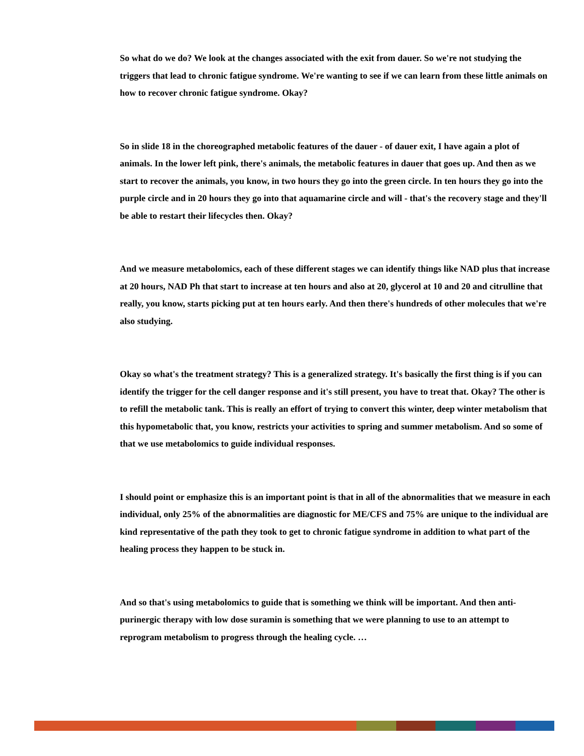So what do we do? We look at the changes associated with the exit from dauer. So we're not studying the triggers that lead to chronic fatigue syndrome. We're wanting to see if we can learn from these little animals on how to recover chronic fatigue syndrome. Okay?
So in slide 18 in the choreographed metabolic features of the dauer - of dauer exit, I have again a plot of animals. In the lower left pink, there's animals, the metabolic features in dauer that goes up. And then as we start to recover the animals, you know, in two hours they go into the green circle. In ten hours they go into the purple circle and in 20 hours they go into that aquamarine circle and will - that's the recovery stage and they'll be able to restart their lifecycles then. Okay?
And we measure metabolomics, each of these different stages we can identify things like NAD plus that increase at 20 hours, NAD Ph that start to increase at ten hours and also at 20, glycerol at 10 and 20 and citrulline that really, you know, starts picking put at ten hours early. And then there's hundreds of other molecules that we're also studying.
Okay so what's the treatment strategy? This is a generalized strategy. It's basically the first thing is if you can identify the trigger for the cell danger response and it's still present, you have to treat that. Okay? The other is to refill the metabolic tank. This is really an effort of trying to convert this winter, deep winter metabolism that this hypometabolic that, you know, restricts your activities to spring and summer metabolism. And so some of that we use metabolomics to guide individual responses.
I should point or emphasize this is an important point is that in all of the abnormalities that we measure in each individual, only 25% of the abnormalities are diagnostic for ME/CFS and 75% are unique to the individual are kind representative of the path they took to get to chronic fatigue syndrome in addition to what part of the healing process they happen to be stuck in.
And so that's using metabolomics to guide that is something we think will be important. And then anti-purinergic therapy with low dose suramin is something that we were planning to use to an attempt to reprogram metabolism to progress through the healing cycle. …